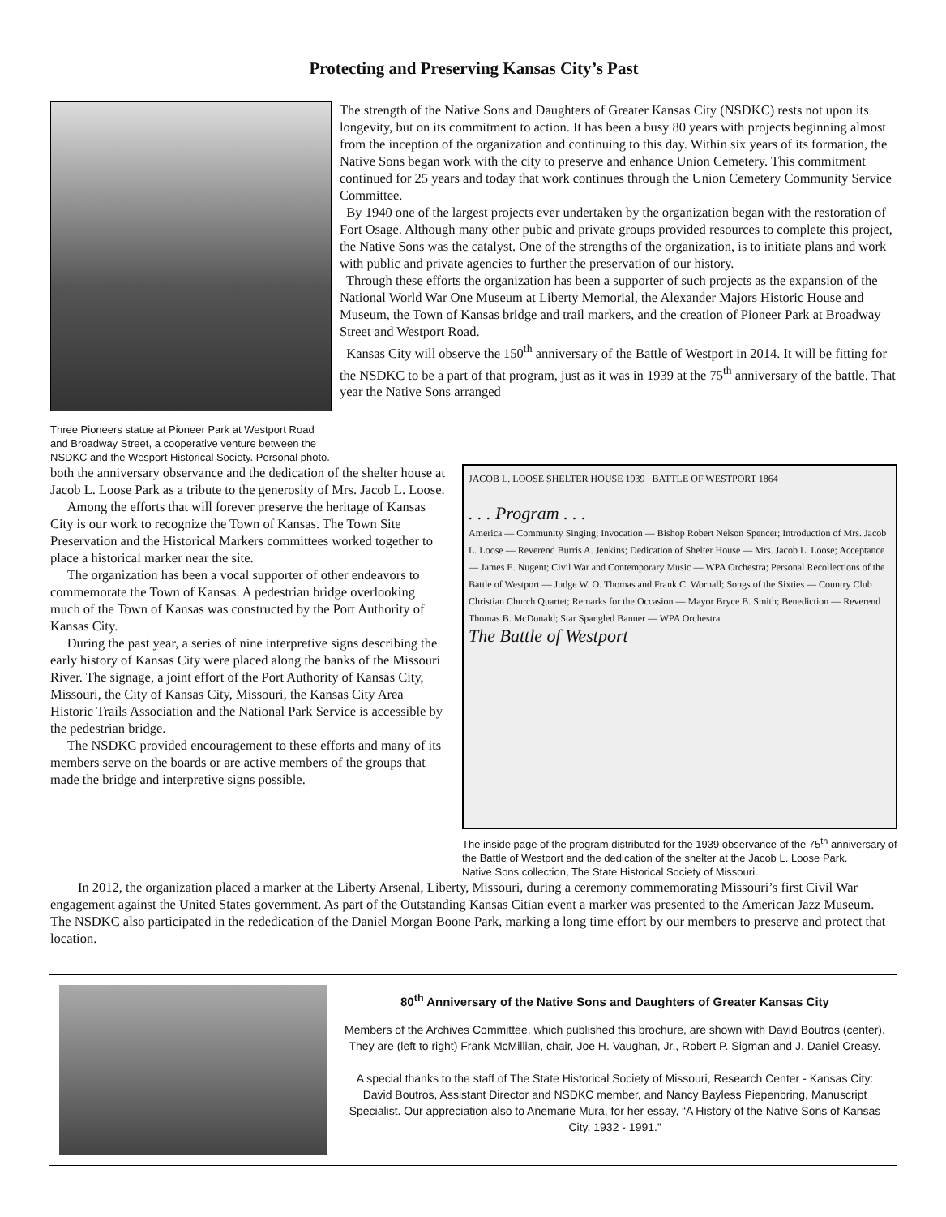Protecting and Preserving Kansas City’s Past
Three Pioneers statue at Pioneer Park at Westport Road and Broadway Street, a cooperative venture between the NSDKC and the Wesport Historical Society. Personal photo.
The strength of the Native Sons and Daughters of Greater Kansas City (NSDKC) rests not upon its longevity, but on its commitment to action. It has been a busy 80 years with projects beginning almost from the inception of the organization and continuing to this day. Within six years of its formation, the Native Sons began work with the city to preserve and enhance Union Cemetery. This commitment continued for 25 years and today that work continues through the Union Cemetery Community Service Committee.
By 1940 one of the largest projects ever undertaken by the organization began with the restoration of Fort Osage. Although many other pubic and private groups provided resources to complete this project, the Native Sons was the catalyst. One of the strengths of the organization, is to initiate plans and work with public and private agencies to further the preservation of our history.
Through these efforts the organization has been a supporter of such projects as the expansion of the National World War One Museum at Liberty Memorial, the Alexander Majors Historic House and Museum, the Town of Kansas bridge and trail markers, and the creation of Pioneer Park at Broadway Street and Westport Road.
Kansas City will observe the 150<sup>th</sup> anniversary of the Battle of Westport in 2014. It will be fitting for the NSDKC to be a part of that program, just as it was in 1939 at the 75<sup>th</sup> anniversary of the battle. That year the Native Sons arranged
both the anniversary observance and the dedication of the shelter house at Jacob L. Loose Park as a tribute to the generosity of Mrs. Jacob L. Loose.
Among the efforts that will forever preserve the heritage of Kansas City is our work to recognize the Town of Kansas. The Town Site Preservation and the Historical Markers committees worked together to place a historical marker near the site.
The organization has been a vocal supporter of other endeavors to commemorate the Town of Kansas. A pedestrian bridge overlooking much of the Town of Kansas was constructed by the Port Authority of Kansas City.
During the past year, a series of nine interpretive signs describing the early history of Kansas City were placed along the banks of the Missouri River. The signage, a joint effort of the Port Authority of Kansas City, Missouri, the City of Kansas City, Missouri, the Kansas City Area Historic Trails Association and the National Park Service is accessible by the pedestrian bridge.
The NSDKC provided encouragement to these efforts and many of its members serve on the boards or are active members of the groups that made the bridge and interpretive signs possible.
JACOB L. LOOSE SHELTER HOUSE 1939 BATTLE OF WESTPORT 1864
. . . Program . . .
America — Community Singing; Invocation — Bishop Robert Nelson Spencer; Introduction of Mrs. Jacob L. Loose — Reverend Burris A. Jenkins; Dedication of Shelter House — Mrs. Jacob L. Loose; Acceptance — James E. Nugent; Civil War and Contemporary Music — WPA Orchestra; Personal Recollections of the Battle of Westport — Judge W. O. Thomas and Frank C. Wornall; Songs of the Sixties — Country Club Christian Church Quartet; Remarks for the Occasion — Mayor Bryce B. Smith; Benediction — Reverend Thomas B. McDonald; Star Spangled Banner — WPA Orchestra
The Battle of Westport
The inside page of the program distributed for the 1939 observance of the 75<sup>th</sup> anniversary of the Battle of Westport and the dedication of the shelter at the Jacob L. Loose Park.
Native Sons collection, The State Historical Society of Missouri.
In 2012, the organization placed a marker at the Liberty Arsenal, Liberty, Missouri, during a ceremony commemorating Missouri’s first Civil War engagement against the United States government. As part of the Outstanding Kansas Citian event a marker was presented to the American Jazz Museum. The NSDKC also participated in the rededication of the Daniel Morgan Boone Park, marking a long time effort by our members to preserve and protect that location.
80<sup>th</sup> Anniversary of the Native Sons and Daughters of Greater Kansas City
Members of the Archives Committee, which published this brochure, are shown with David Boutros (center). They are (left to right) Frank McMillian, chair, Joe H. Vaughan, Jr., Robert P. Sigman and J. Daniel Creasy.
A special thanks to the staff of The State Historical Society of Missouri, Research Center - Kansas City: David Boutros, Assistant Director and NSDKC member, and Nancy Bayless Piepenbring, Manuscript Specialist. Our appreciation also to Anemarie Mura, for her essay, “A History of the Native Sons of Kansas City, 1932 - 1991.”